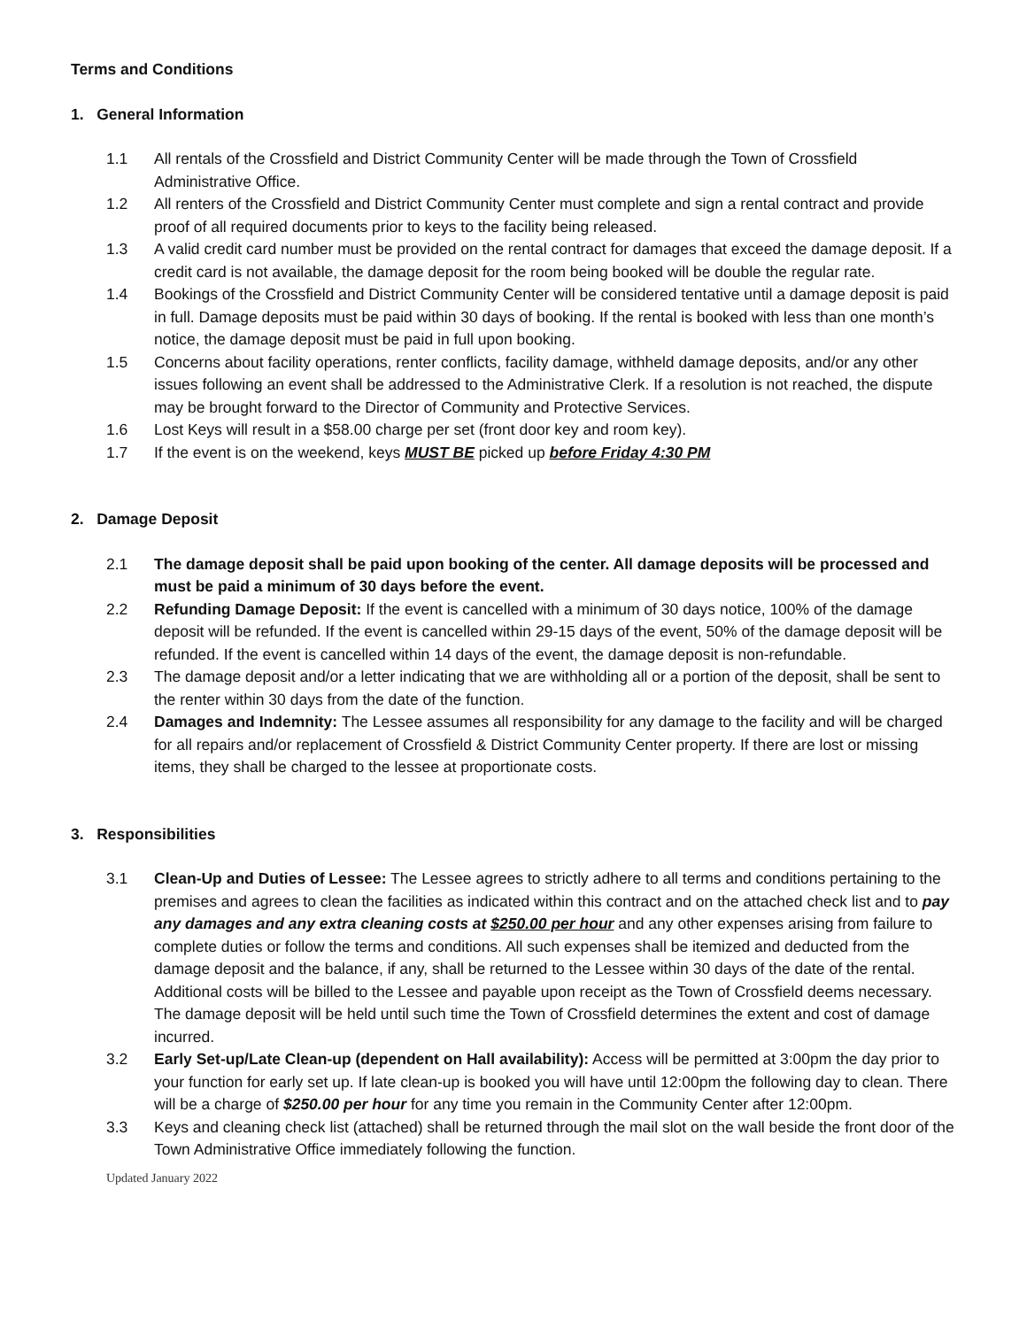Terms and Conditions
1. General Information
1.1 All rentals of the Crossfield and District Community Center will be made through the Town of Crossfield Administrative Office.
1.2 All renters of the Crossfield and District Community Center must complete and sign a rental contract and provide proof of all required documents prior to keys to the facility being released.
1.3 A valid credit card number must be provided on the rental contract for damages that exceed the damage deposit. If a credit card is not available, the damage deposit for the room being booked will be double the regular rate.
1.4 Bookings of the Crossfield and District Community Center will be considered tentative until a damage deposit is paid in full. Damage deposits must be paid within 30 days of booking. If the rental is booked with less than one month’s notice, the damage deposit must be paid in full upon booking.
1.5 Concerns about facility operations, renter conflicts, facility damage, withheld damage deposits, and/or any other issues following an event shall be addressed to the Administrative Clerk. If a resolution is not reached, the dispute may be brought forward to the Director of Community and Protective Services.
1.6 Lost Keys will result in a $58.00 charge per set (front door key and room key).
1.7 If the event is on the weekend, keys MUST BE picked up before Friday 4:30 PM
2. Damage Deposit
2.1 The damage deposit shall be paid upon booking of the center. All damage deposits will be processed and must be paid a minimum of 30 days before the event.
2.2 Refunding Damage Deposit: If the event is cancelled with a minimum of 30 days notice, 100% of the damage deposit will be refunded. If the event is cancelled within 29-15 days of the event, 50% of the damage deposit will be refunded. If the event is cancelled within 14 days of the event, the damage deposit is non-refundable.
2.3 The damage deposit and/or a letter indicating that we are withholding all or a portion of the deposit, shall be sent to the renter within 30 days from the date of the function.
2.4 Damages and Indemnity: The Lessee assumes all responsibility for any damage to the facility and will be charged for all repairs and/or replacement of Crossfield & District Community Center property. If there are lost or missing items, they shall be charged to the lessee at proportionate costs.
3. Responsibilities
3.1 Clean-Up and Duties of Lessee: The Lessee agrees to strictly adhere to all terms and conditions pertaining to the premises and agrees to clean the facilities as indicated within this contract and on the attached check list and to pay any damages and any extra cleaning costs at $250.00 per hour and any other expenses arising from failure to complete duties or follow the terms and conditions. All such expenses shall be itemized and deducted from the damage deposit and the balance, if any, shall be returned to the Lessee within 30 days of the date of the rental. Additional costs will be billed to the Lessee and payable upon receipt as the Town of Crossfield deems necessary. The damage deposit will be held until such time the Town of Crossfield determines the extent and cost of damage incurred.
3.2 Early Set-up/Late Clean-up (dependent on Hall availability): Access will be permitted at 3:00pm the day prior to your function for early set up. If late clean-up is booked you will have until 12:00pm the following day to clean. There will be a charge of $250.00 per hour for any time you remain in the Community Center after 12:00pm.
3.3 Keys and cleaning check list (attached) shall be returned through the mail slot on the wall beside the front door of the Town Administrative Office immediately following the function.
Updated January 2022